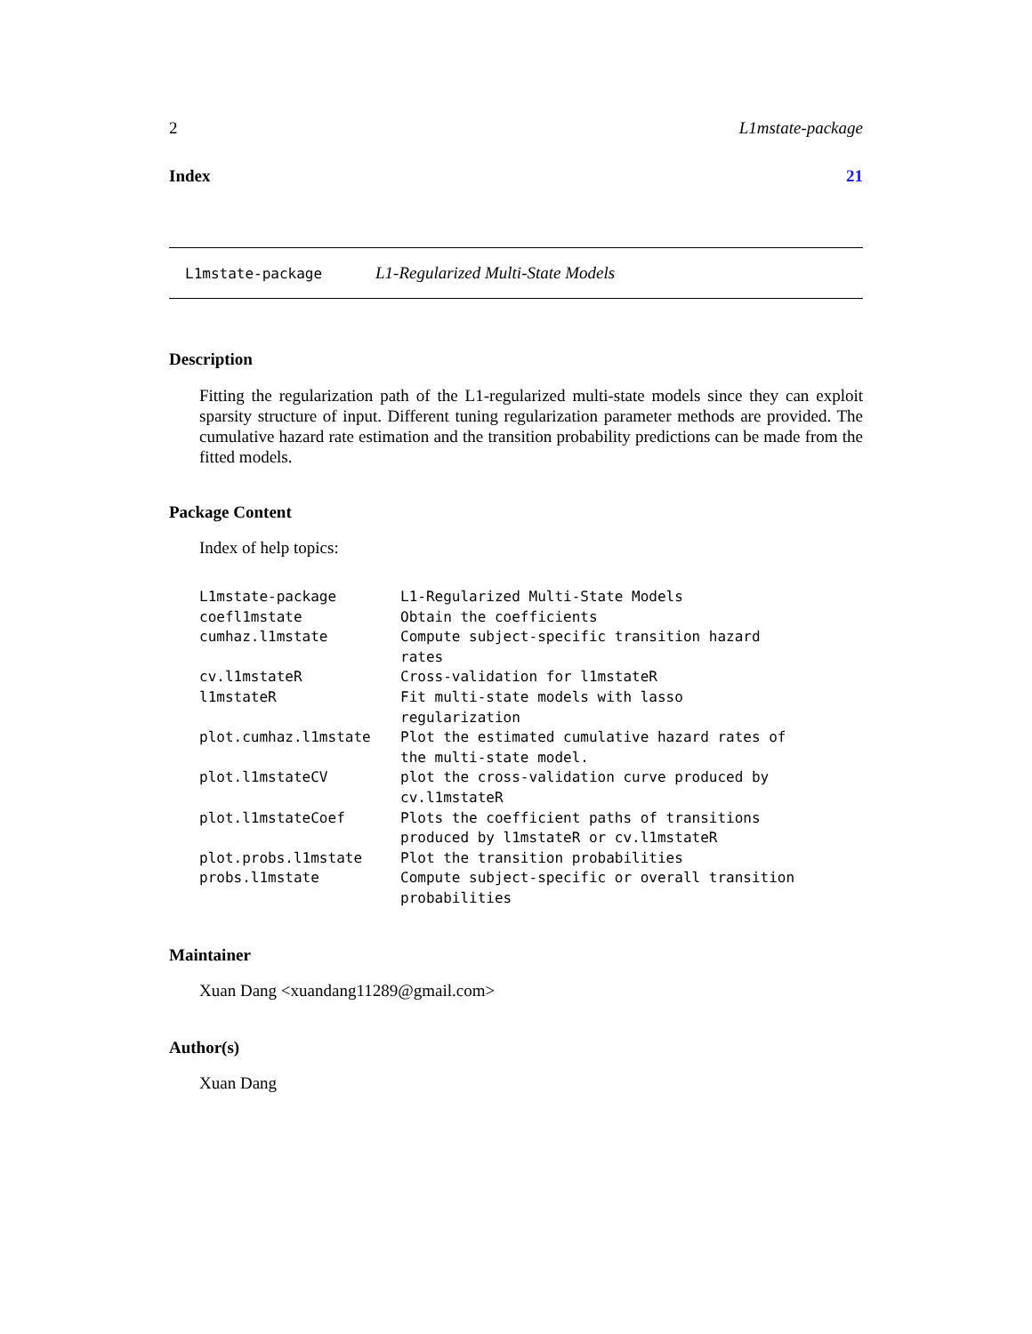2 L1mstate-package
Index 21
L1mstate-package L1-Regularized Multi-State Models
Description
Fitting the regularization path of the L1-regularized multi-state models since they can exploit sparsity structure of input. Different tuning regularization parameter methods are provided. The cumulative hazard rate estimation and the transition probability predictions can be made from the fitted models.
Package Content
Index of help topics:
| L1mstate-package | L1-Regularized Multi-State Models |
| coefl1mstate | Obtain the coefficients |
| cumhaz.l1mstate | Compute subject-specific transition hazard rates |
| cv.l1mstateR | Cross-validation for l1mstateR |
| l1mstateR | Fit multi-state models with lasso regularization |
| plot.cumhaz.l1mstate | Plot the estimated cumulative hazard rates of the multi-state model. |
| plot.l1mstateCV | plot the cross-validation curve produced by cv.l1mstateR |
| plot.l1mstateCoef | Plots the coefficient paths of transitions produced by l1mstateR or cv.l1mstateR |
| plot.probs.l1mstate | Plot the transition probabilities |
| probs.l1mstate | Compute subject-specific or overall transition probabilities |
Maintainer
Xuan Dang <xuandang11289@gmail.com>
Author(s)
Xuan Dang